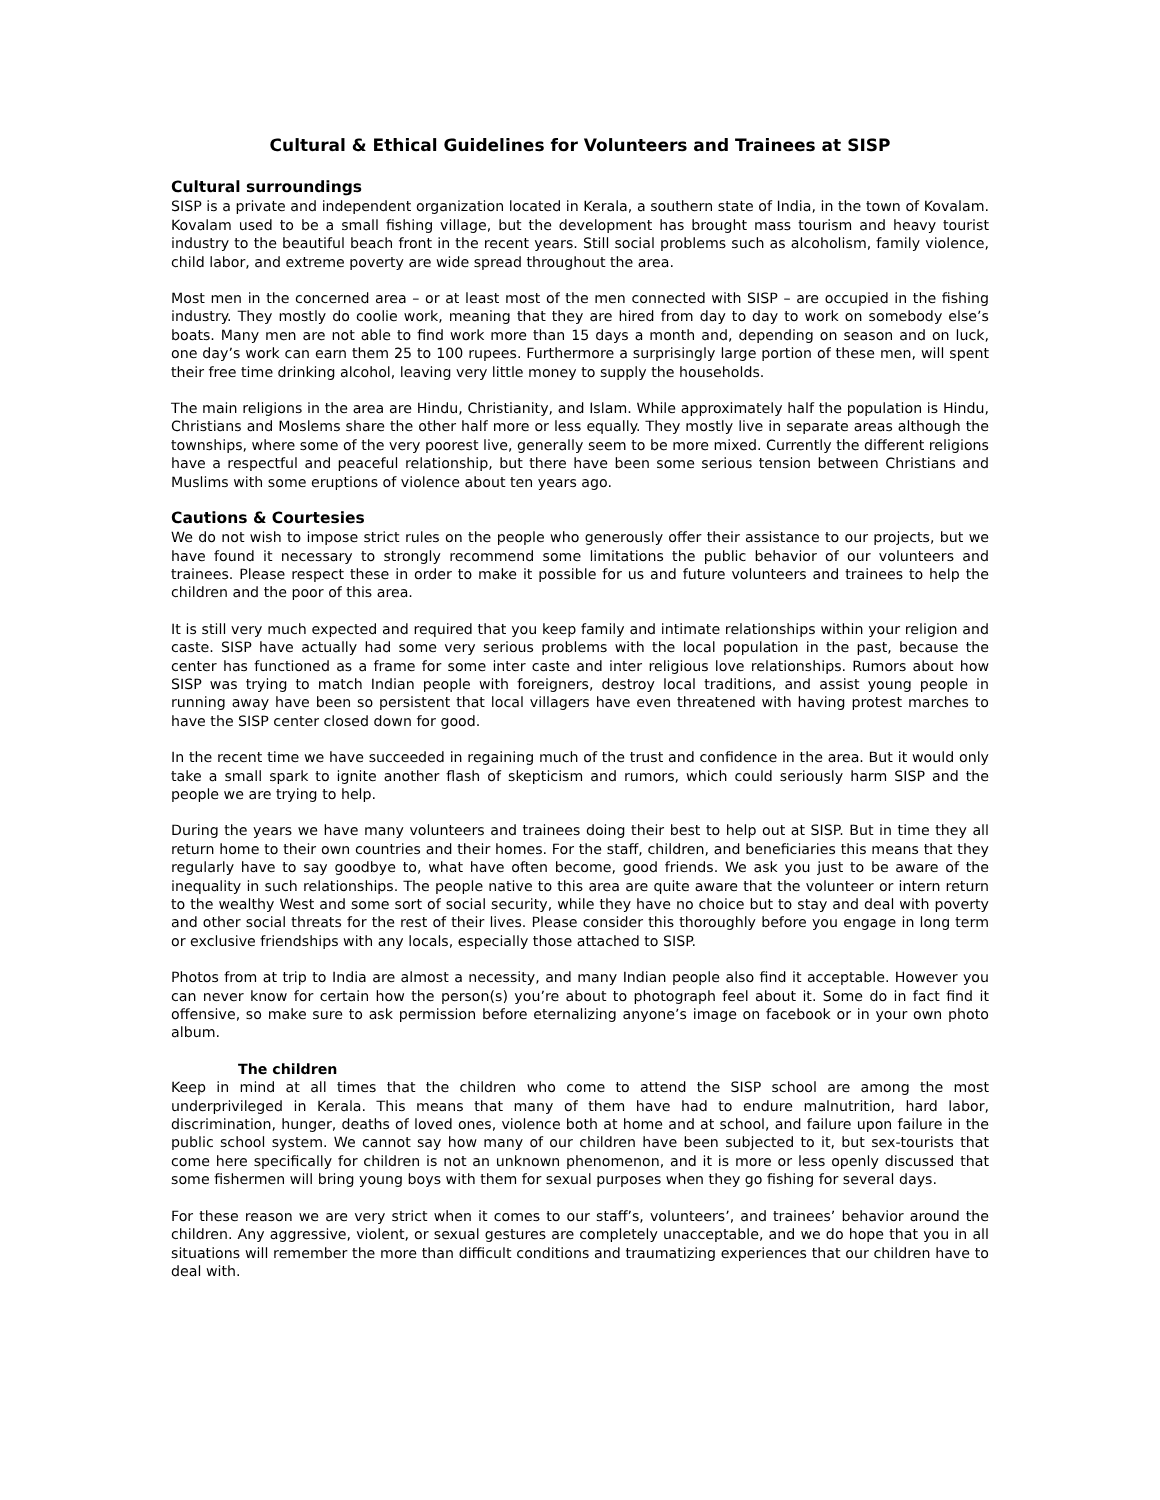Cultural & Ethical Guidelines for Volunteers and Trainees at SISP
Cultural surroundings
SISP is a private and independent organization located in Kerala, a southern state of India, in the town of Kovalam. Kovalam used to be a small fishing village, but the development has brought mass tourism and heavy tourist industry to the beautiful beach front in the recent years. Still social problems such as alcoholism, family violence, child labor, and extreme poverty are wide spread throughout the area.
Most men in the concerned area – or at least most of the men connected with SISP – are occupied in the fishing industry. They mostly do coolie work, meaning that they are hired from day to day to work on somebody else’s boats. Many men are not able to find work more than 15 days a month and, depending on season and on luck, one day’s work can earn them 25 to 100 rupees. Furthermore a surprisingly large portion of these men, will spent their free time drinking alcohol, leaving very little money to supply the households.
The main religions in the area are Hindu, Christianity, and Islam. While approximately half the population is Hindu, Christians and Moslems share the other half more or less equally. They mostly live in separate areas although the townships, where some of the very poorest live, generally seem to be more mixed. Currently the different religions have a respectful and peaceful relationship, but there have been some serious tension between Christians and Muslims with some eruptions of violence about ten years ago.
Cautions & Courtesies
We do not wish to impose strict rules on the people who generously offer their assistance to our projects, but we have found it necessary to strongly recommend some limitations the public behavior of our volunteers and trainees. Please respect these in order to make it possible for us and future volunteers and trainees to help the children and the poor of this area.
It is still very much expected and required that you keep family and intimate relationships within your religion and caste. SISP have actually had some very serious problems with the local population in the past, because the center has functioned as a frame for some inter caste and inter religious love relationships. Rumors about how SISP was trying to match Indian people with foreigners, destroy local traditions, and assist young people in running away have been so persistent that local villagers have even threatened with having protest marches to have the SISP center closed down for good.
In the recent time we have succeeded in regaining much of the trust and confidence in the area. But it would only take a small spark to ignite another flash of skepticism and rumors, which could seriously harm SISP and the people we are trying to help.
During the years we have many volunteers and trainees doing their best to help out at SISP. But in time they all return home to their own countries and their homes. For the staff, children, and beneficiaries this means that they regularly have to say goodbye to, what have often become, good friends. We ask you just to be aware of the inequality in such relationships. The people native to this area are quite aware that the volunteer or intern return to the wealthy West and some sort of social security, while they have no choice but to stay and deal with poverty and other social threats for the rest of their lives. Please consider this thoroughly before you engage in long term or exclusive friendships with any locals, especially those attached to SISP.
Photos from at trip to India are almost a necessity, and many Indian people also find it acceptable. However you can never know for certain how the person(s) you’re about to photograph feel about it. Some do in fact find it offensive, so make sure to ask permission before eternalizing anyone’s image on facebook or in your own photo album.
The children
Keep in mind at all times that the children who come to attend the SISP school are among the most underprivileged in Kerala. This means that many of them have had to endure malnutrition, hard labor, discrimination, hunger, deaths of loved ones, violence both at home and at school, and failure upon failure in the public school system. We cannot say how many of our children have been subjected to it, but sex-tourists that come here specifically for children is not an unknown phenomenon, and it is more or less openly discussed that some fishermen will bring young boys with them for sexual purposes when they go fishing for several days.
For these reason we are very strict when it comes to our staff’s, volunteers’, and trainees’ behavior around the children. Any aggressive, violent, or sexual gestures are completely unacceptable, and we do hope that you in all situations will remember the more than difficult conditions and traumatizing experiences that our children have to deal with.